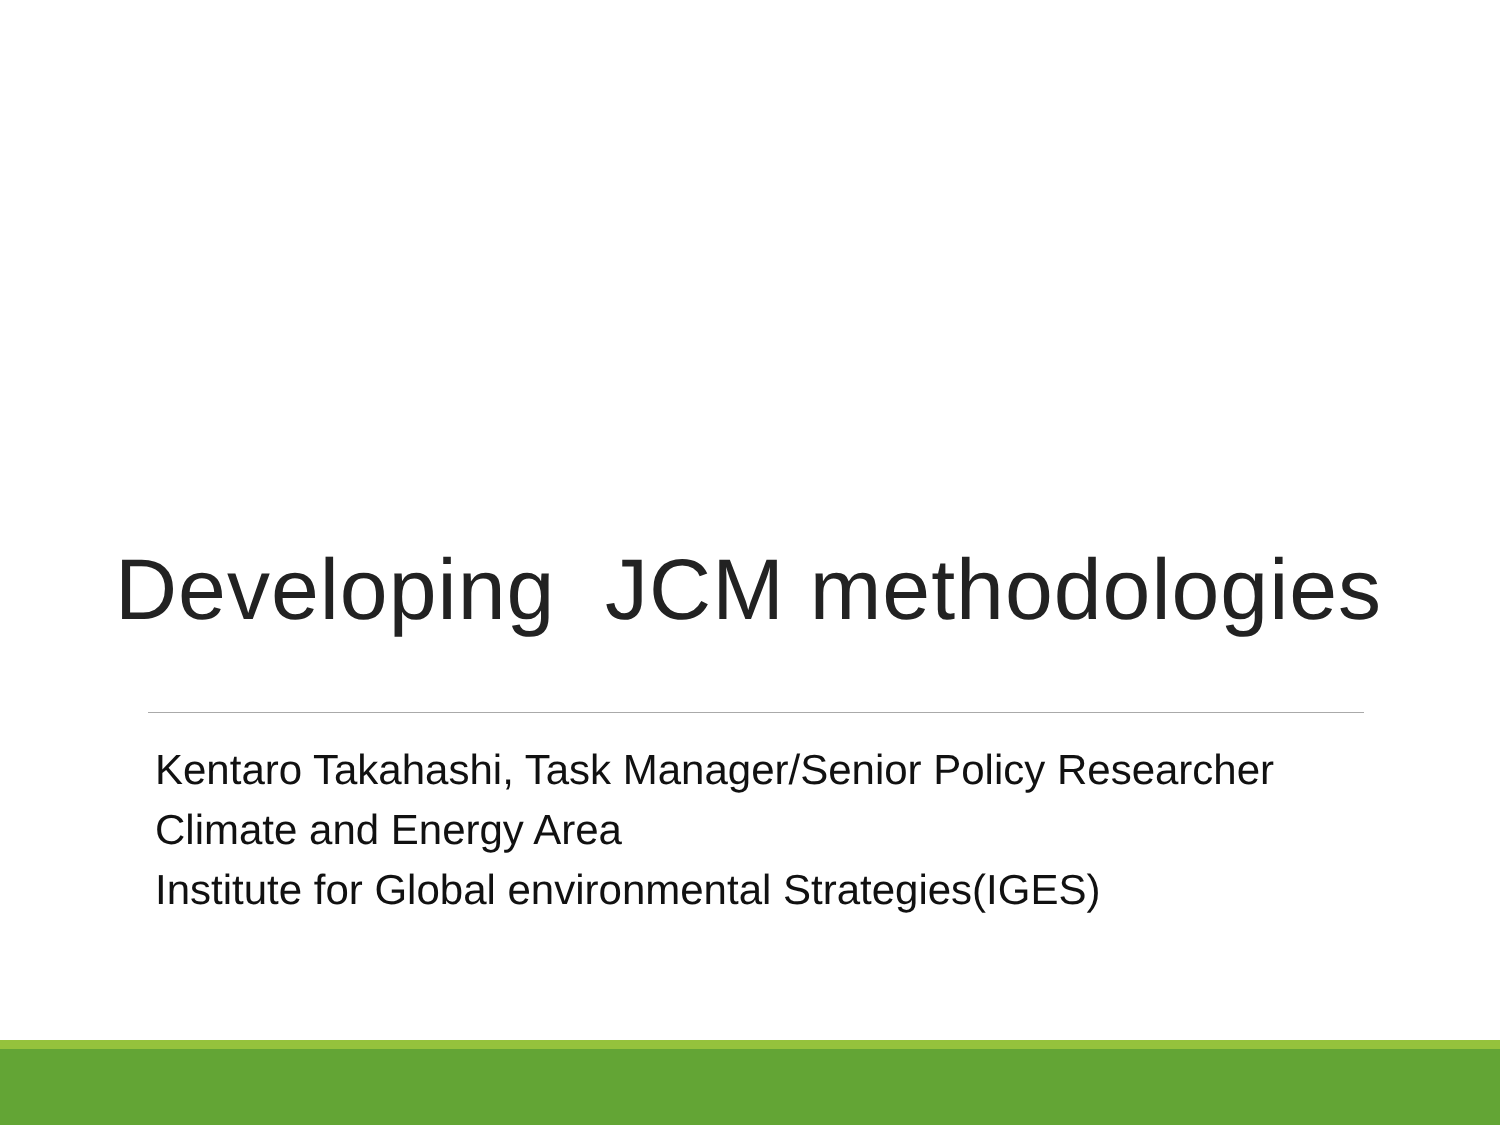Developing JCM methodologies
Kentaro Takahashi, Task Manager/Senior Policy Researcher
Climate and Energy Area
Institute for Global environmental Strategies(IGES)